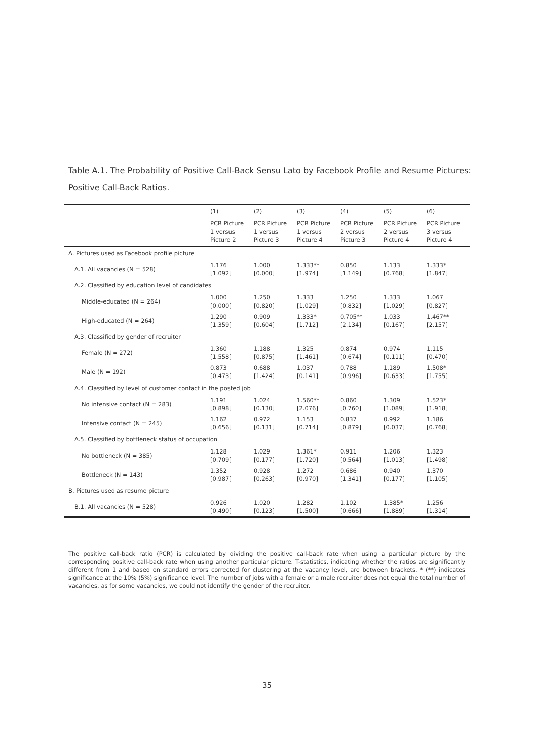Table A.1. The Probability of Positive Call-Back Sensu Lato by Facebook Profile and Resume Pictures: Positive Call-Back Ratios.
| | (1) | (2) | (3) | (4) | (5) | (6) |
| --- | --- | --- | --- | --- | --- | --- |
| | PCR Picture 1 versus Picture 2 | PCR Picture 1 versus Picture 3 | PCR Picture 1 versus Picture 4 | PCR Picture 2 versus Picture 3 | PCR Picture 2 versus Picture 4 | PCR Picture 3 versus Picture 4 |
| A. Pictures used as Facebook profile picture | | | | | | |
| A.1. All vacancies (N = 528) | 1.176 [1.092] | 1.000 [0.000] | 1.333** [1.974] | 0.850 [1.149] | 1.133 [0.768] | 1.333* [1.847] |
| A.2. Classified by education level of candidates | | | | | | |
| Middle-educated (N = 264) | 1.000 [0.000] | 1.250 [0.820] | 1.333 [1.029] | 1.250 [0.832] | 1.333 [1.029] | 1.067 [0.827] |
| High-educated (N = 264) | 1.290 [1.359] | 0.909 [0.604] | 1.333* [1.712] | 0.705** [2.134] | 1.033 [0.167] | 1.467** [2.157] |
| A.3. Classified by gender of recruiter | | | | | | |
| Female (N = 272) | 1.360 [1.558] | 1.188 [0.875] | 1.325 [1.461] | 0.874 [0.674] | 0.974 [0.111] | 1.115 [0.470] |
| Male (N = 192) | 0.873 [0.473] | 0.688 [1.424] | 1.037 [0.141] | 0.788 [0.996] | 1.189 [0.633] | 1.508* [1.755] |
| A.4. Classified by level of customer contact in the posted job | | | | | | |
| No intensive contact (N = 283) | 1.191 [0.898] | 1.024 [0.130] | 1.560** [2.076] | 0.860 [0.760] | 1.309 [1.089] | 1.523* [1.918] |
| Intensive contact (N = 245) | 1.162 [0.656] | 0.972 [0.131] | 1.153 [0.714] | 0.837 [0.879] | 0.992 [0.037] | 1.186 [0.768] |
| A.5. Classified by bottleneck status of occupation | | | | | | |
| No bottleneck (N = 385) | 1.128 [0.709] | 1.029 [0.177] | 1.361* [1.720] | 0.911 [0.564] | 1.206 [1.013] | 1.323 [1.498] |
| Bottleneck (N = 143) | 1.352 [0.987] | 0.928 [0.263] | 1.272 [0.970] | 0.686 [1.341] | 0.940 [0.177] | 1.370 [1.105] |
| B. Pictures used as resume picture | | | | | | |
| B.1. All vacancies (N = 528) | 0.926 [0.490] | 1.020 [0.123] | 1.282 [1.500] | 1.102 [0.666] | 1.385* [1.889] | 1.256 [1.314] |
The positive call-back ratio (PCR) is calculated by dividing the positive call-back rate when using a particular picture by the corresponding positive call-back rate when using another particular picture. T-statistics, indicating whether the ratios are significantly different from 1 and based on standard errors corrected for clustering at the vacancy level, are between brackets. * (**) indicates significance at the 10% (5%) significance level. The number of jobs with a female or a male recruiter does not equal the total number of vacancies, as for some vacancies, we could not identify the gender of the recruiter.
35